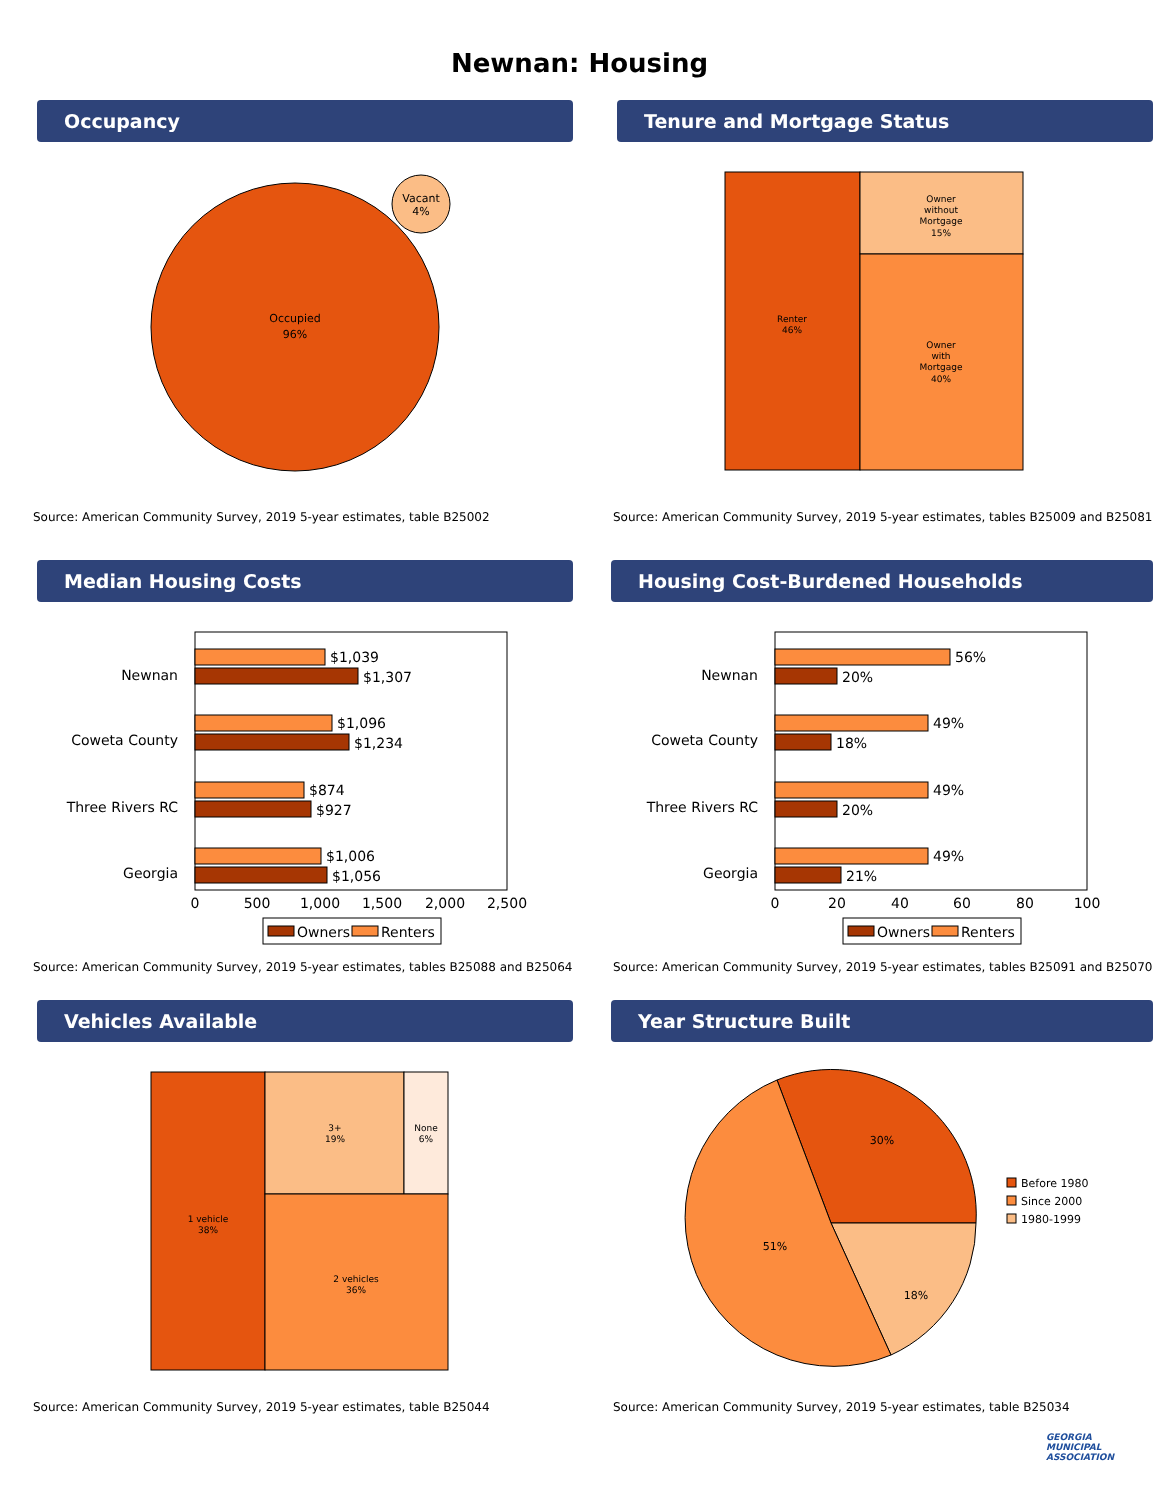Newnan: Housing
Occupancy
Occupied
96%
Vacant
4%
Source: American Community Survey, 2019 5-year estimates, table B25002
Tenure and Mortgage Status
Renter
46%
Owner
without
Mortgage
15%
Owner
with
Mortgage
40%
Source: American Community Survey, 2019 5-year estimates, tables B25009 and B25081
Median Housing Costs
Newnan
Coweta County
Three Rivers RC
Georgia
$1,039
$1,307
$1,096
$1,234
$874
$927
$1,006
$1,056
0
500
1,000
1,500
2,000
2,500
Owners
Renters
Source: American Community Survey, 2019 5-year estimates, tables B25088 and B25064
Housing Cost-Burdened Households
Newnan
Coweta County
Three Rivers RC
Georgia
56%
20%
49%
18%
49%
20%
49%
21%
0
20
40
60
80
100
Owners
Renters
Source: American Community Survey, 2019 5-year estimates, tables B25091 and B25070
Vehicles Available
1 vehicle
38%
3+
19%
None
6%
2 vehicles
36%
Source: American Community Survey, 2019 5-year estimates, table B25044
Year Structure Built
30%
18%
51%
Before 1980
Since 2000
1980-1999
Source: American Community Survey, 2019 5-year estimates, table B25034
GEORGIA
MUNICIPAL
ASSOCIATION